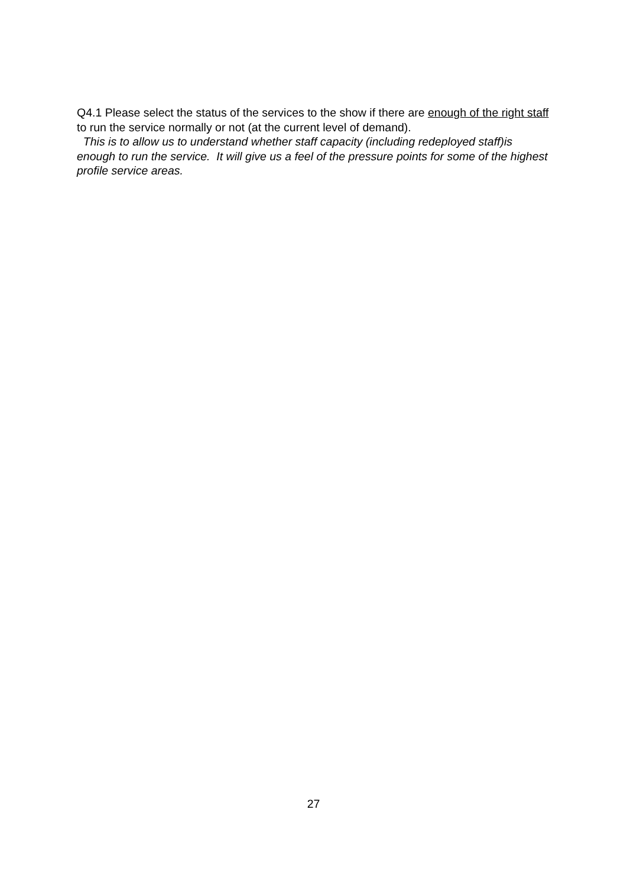Q4.1 Please select the status of the services to the show if there are enough of the right staff to run the service normally or not (at the current level of demand).
This is to allow us to understand whether staff capacity (including redeployed staff)is enough to run the service. It will give us a feel of the pressure points for some of the highest profile service areas.
27